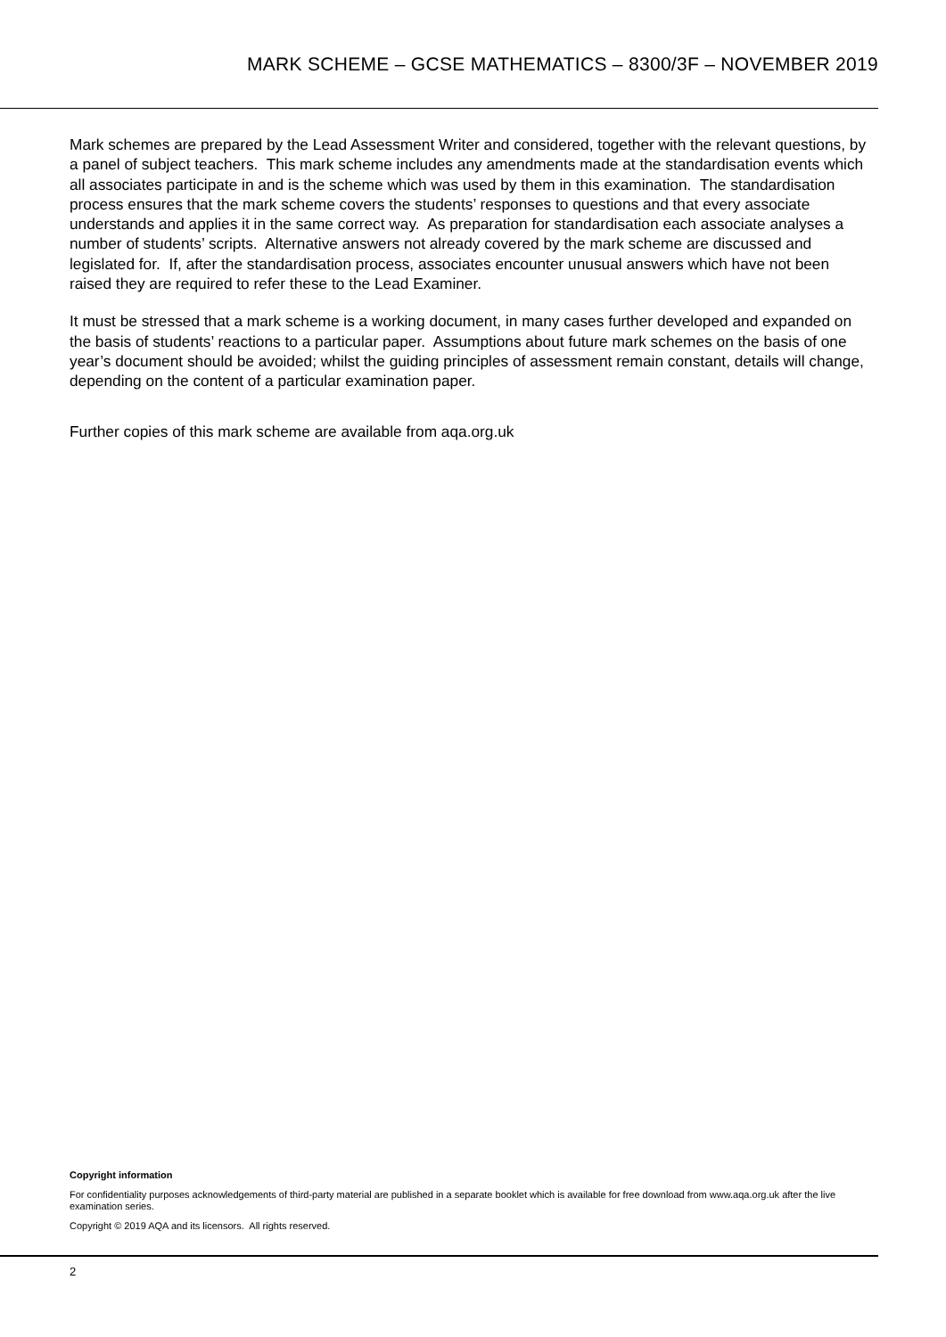MARK SCHEME – GCSE MATHEMATICS – 8300/3F – NOVEMBER 2019
Mark schemes are prepared by the Lead Assessment Writer and considered, together with the relevant questions, by a panel of subject teachers. This mark scheme includes any amendments made at the standardisation events which all associates participate in and is the scheme which was used by them in this examination. The standardisation process ensures that the mark scheme covers the students’ responses to questions and that every associate understands and applies it in the same correct way. As preparation for standardisation each associate analyses a number of students’ scripts. Alternative answers not already covered by the mark scheme are discussed and legislated for. If, after the standardisation process, associates encounter unusual answers which have not been raised they are required to refer these to the Lead Examiner.
It must be stressed that a mark scheme is a working document, in many cases further developed and expanded on the basis of students’ reactions to a particular paper. Assumptions about future mark schemes on the basis of one year’s document should be avoided; whilst the guiding principles of assessment remain constant, details will change, depending on the content of a particular examination paper.
Further copies of this mark scheme are available from aqa.org.uk
Copyright information
For confidentiality purposes acknowledgements of third-party material are published in a separate booklet which is available for free download from www.aqa.org.uk after the live examination series.
Copyright © 2019 AQA and its licensors. All rights reserved.
2